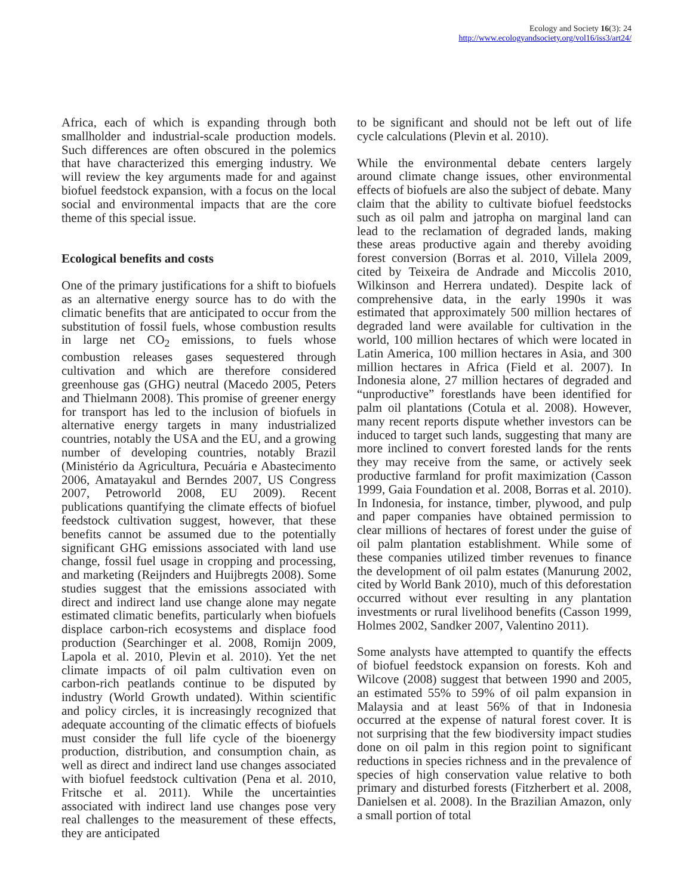Ecology and Society 16(3): 24
http://www.ecologyandsociety.org/vol16/iss3/art24/
Africa, each of which is expanding through both smallholder and industrial-scale production models. Such differences are often obscured in the polemics that have characterized this emerging industry. We will review the key arguments made for and against biofuel feedstock expansion, with a focus on the local social and environmental impacts that are the core theme of this special issue.
Ecological benefits and costs
One of the primary justifications for a shift to biofuels as an alternative energy source has to do with the climatic benefits that are anticipated to occur from the substitution of fossil fuels, whose combustion results in large net CO<sub>2</sub> emissions, to fuels whose combustion releases gases sequestered through cultivation and which are therefore considered greenhouse gas (GHG) neutral (Macedo 2005, Peters and Thielmann 2008). This promise of greener energy for transport has led to the inclusion of biofuels in alternative energy targets in many industrialized countries, notably the USA and the EU, and a growing number of developing countries, notably Brazil (Ministério da Agricultura, Pecuária e Abastecimento 2006, Amatayakul and Berndes 2007, US Congress 2007, Petroworld 2008, EU 2009). Recent publications quantifying the climate effects of biofuel feedstock cultivation suggest, however, that these benefits cannot be assumed due to the potentially significant GHG emissions associated with land use change, fossil fuel usage in cropping and processing, and marketing (Reijnders and Huijbregts 2008). Some studies suggest that the emissions associated with direct and indirect land use change alone may negate estimated climatic benefits, particularly when biofuels displace carbon-rich ecosystems and displace food production (Searchinger et al. 2008, Romijn 2009, Lapola et al. 2010, Plevin et al. 2010). Yet the net climate impacts of oil palm cultivation even on carbon-rich peatlands continue to be disputed by industry (World Growth undated). Within scientific and policy circles, it is increasingly recognized that adequate accounting of the climatic effects of biofuels must consider the full life cycle of the bioenergy production, distribution, and consumption chain, as well as direct and indirect land use changes associated with biofuel feedstock cultivation (Pena et al. 2010, Fritsche et al. 2011). While the uncertainties associated with indirect land use changes pose very real challenges to the measurement of these effects, they are anticipated
to be significant and should not be left out of life cycle calculations (Plevin et al. 2010).
While the environmental debate centers largely around climate change issues, other environmental effects of biofuels are also the subject of debate. Many claim that the ability to cultivate biofuel feedstocks such as oil palm and jatropha on marginal land can lead to the reclamation of degraded lands, making these areas productive again and thereby avoiding forest conversion (Borras et al. 2010, Villela 2009, cited by Teixeira de Andrade and Miccolis 2010, Wilkinson and Herrera undated). Despite lack of comprehensive data, in the early 1990s it was estimated that approximately 500 million hectares of degraded land were available for cultivation in the world, 100 million hectares of which were located in Latin America, 100 million hectares in Asia, and 300 million hectares in Africa (Field et al. 2007). In Indonesia alone, 27 million hectares of degraded and “unproductive” forestlands have been identified for palm oil plantations (Cotula et al. 2008). However, many recent reports dispute whether investors can be induced to target such lands, suggesting that many are more inclined to convert forested lands for the rents they may receive from the same, or actively seek productive farmland for profit maximization (Casson 1999, Gaia Foundation et al. 2008, Borras et al. 2010). In Indonesia, for instance, timber, plywood, and pulp and paper companies have obtained permission to clear millions of hectares of forest under the guise of oil palm plantation establishment. While some of these companies utilized timber revenues to finance the development of oil palm estates (Manurung 2002, cited by World Bank 2010), much of this deforestation occurred without ever resulting in any plantation investments or rural livelihood benefits (Casson 1999, Holmes 2002, Sandker 2007, Valentino 2011).
Some analysts have attempted to quantify the effects of biofuel feedstock expansion on forests. Koh and Wilcove (2008) suggest that between 1990 and 2005, an estimated 55% to 59% of oil palm expansion in Malaysia and at least 56% of that in Indonesia occurred at the expense of natural forest cover. It is not surprising that the few biodiversity impact studies done on oil palm in this region point to significant reductions in species richness and in the prevalence of species of high conservation value relative to both primary and disturbed forests (Fitzherbert et al. 2008, Danielsen et al. 2008). In the Brazilian Amazon, only a small portion of total